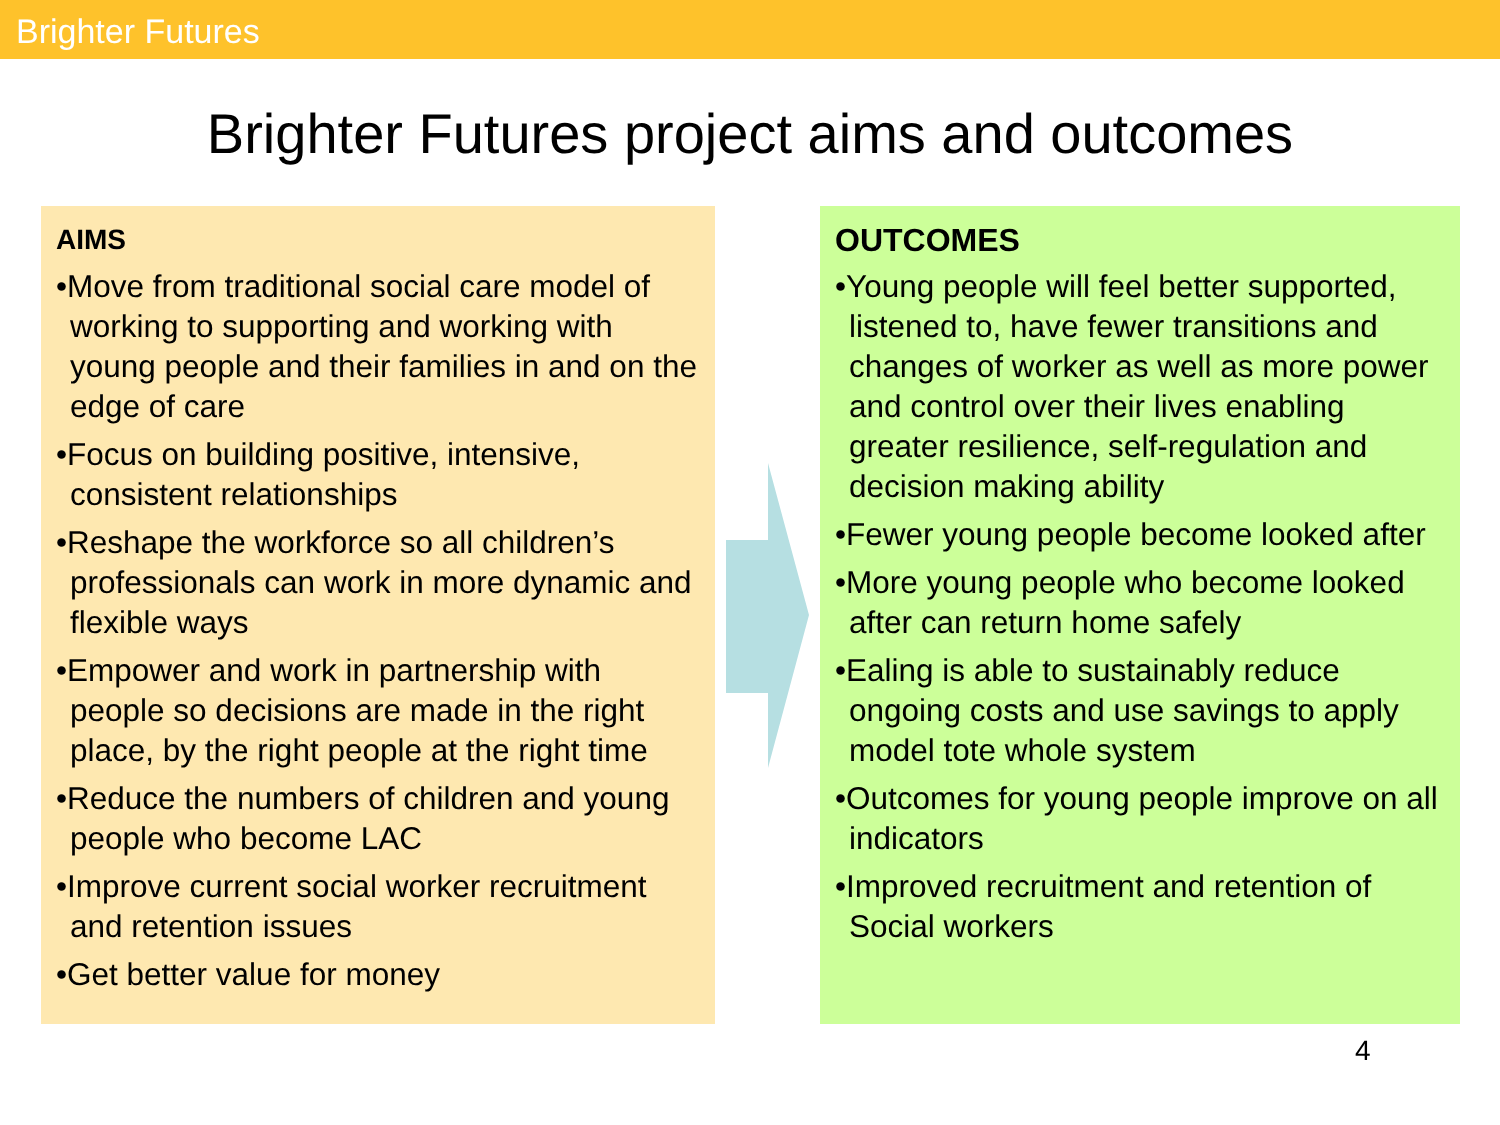Brighter Futures
Brighter Futures project aims and outcomes
AIMS
•Move from traditional social care model of working to supporting and working with young people and their families in and on the edge of care
•Focus on building positive, intensive, consistent relationships
•Reshape the workforce so all children’s professionals can work in more dynamic and flexible ways
•Empower and work in partnership with people so decisions are made in the right place, by the right people at the right time
•Reduce the numbers of children and young people who become LAC
•Improve current social worker recruitment and retention issues
•Get better value for money
OUTCOMES
•Young people will feel better supported, listened to, have fewer transitions and changes of worker as well as more power and control over their lives enabling greater resilience, self-regulation and decision making ability
•Fewer young people become looked after
•More young people who become looked after can return home safely
•Ealing is able to sustainably reduce ongoing costs and use savings to apply model tote whole system
•Outcomes for young people improve on all indicators
•Improved recruitment and retention of Social workers
4